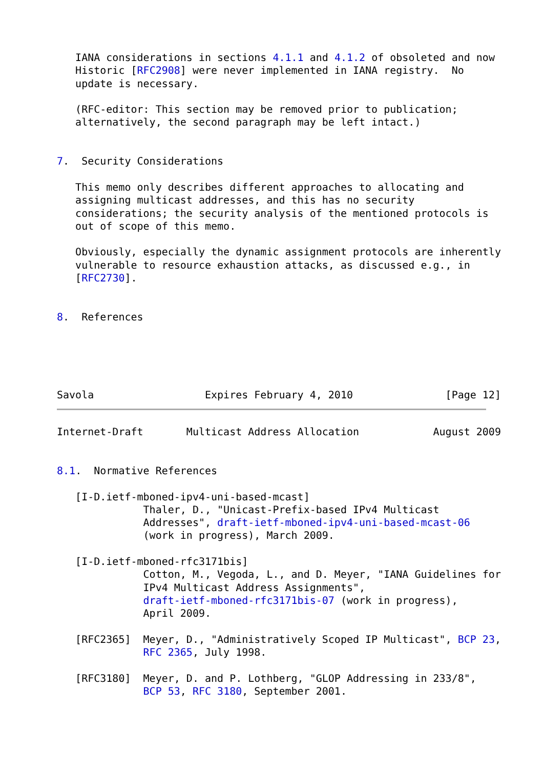IANA considerations in sections 4.1.1 and 4.1.2 of obsoleted and now
   Historic [RFC2908] were never implemented in IANA registry.  No
   update is necessary.

   (RFC-editor: This section may be removed prior to publication;
   alternatively, the second paragraph may be left intact.)


7.  Security Considerations

   This memo only describes different approaches to allocating and
   assigning multicast addresses, and this has no security
   considerations; the security analysis of the mentioned protocols is
   out of scope of this memo.

   Obviously, especially the dynamic assignment protocols are inherently
   vulnerable to resource exhaustion attacks, as discussed e.g., in
   [RFC2730].


8.  References





Savola                  Expires February 4, 2010               [Page 12]
Internet-Draft       Multicast Address Allocation            August 2009


8.1.  Normative References

   [I-D.ietf-mboned-ipv4-uni-based-mcast]
              Thaler, D., "Unicast-Prefix-based IPv4 Multicast
              Addresses", draft-ietf-mboned-ipv4-uni-based-mcast-06
              (work in progress), March 2009.

   [I-D.ietf-mboned-rfc3171bis]
              Cotton, M., Vegoda, L., and D. Meyer, "IANA Guidelines for
              IPv4 Multicast Address Assignments",
              draft-ietf-mboned-rfc3171bis-07 (work in progress),
              April 2009.

   [RFC2365]  Meyer, D., "Administratively Scoped IP Multicast", BCP 23,
              RFC 2365, July 1998.

   [RFC3180]  Meyer, D. and P. Lothberg, "GLOP Addressing in 233/8",
              BCP 53, RFC 3180, September 2001.